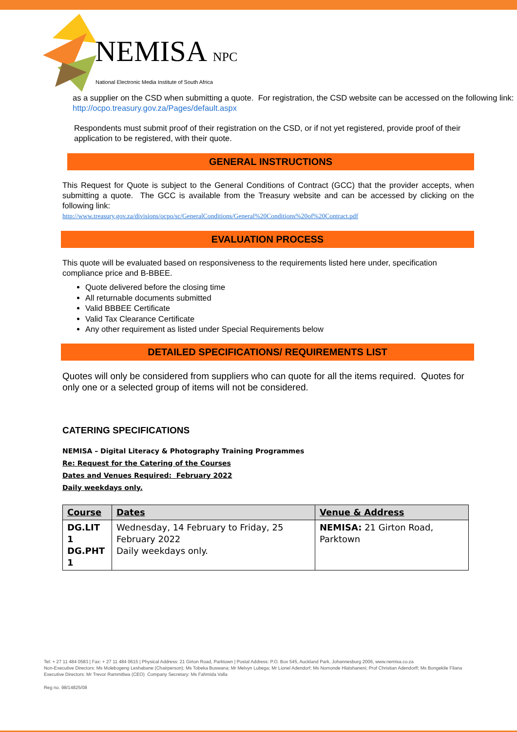NEMISA NPC
National Electronic Media Institute of South Africa
as a supplier on the CSD when submitting a quote. For registration, the CSD website can be accessed on the following link: http://ocpo.treasury.gov.za/Pages/default.aspx
Respondents must submit proof of their registration on the CSD, or if not yet registered, provide proof of their application to be registered, with their quote.
GENERAL INSTRUCTIONS
This Request for Quote is subject to the General Conditions of Contract (GCC) that the provider accepts, when submitting a quote. The GCC is available from the Treasury website and can be accessed by clicking on the following link:
http://www.treasury.gov.za/divisions/ocpo/sc/GeneralConditions/General%20Conditions%20of%20Contract.pdf
EVALUATION PROCESS
This quote will be evaluated based on responsiveness to the requirements listed here under, specification compliance price and B-BBEE.
Quote delivered before the closing time
All returnable documents submitted
Valid BBBEE Certificate
Valid Tax Clearance Certificate
Any other requirement as listed under Special Requirements below
DETAILED SPECIFICATIONS/ REQUIREMENTS LIST
Quotes will only be considered from suppliers who can quote for all the items required. Quotes for only one or a selected group of items will not be considered.
CATERING SPECIFICATIONS
NEMISA – Digital Literacy & Photography Training Programmes
Re: Request for the Catering of the Courses
Dates and Venues Required: February 2022
Daily weekdays only.
| Course | Dates | Venue & Address |
| --- | --- | --- |
| DG.LIT 1 DG.PHT 1 | Wednesday, 14 February to Friday, 25 February 2022 Daily weekdays only. | NEMISA: 21 Girton Road, Parktown |
Tel: + 27 11 484 0583 | Fax: + 27 11 484 0615 | Physical Address: 21 Girton Road, Parktown | Postal Address: P.O. Box 545, Auckland Park, Johannesburg 2006, www.nemisa.co.za
Non-Executive Directors: Ms Molebogeng Leshabane (Chairperson); Ms Tobeka Buswana; Mr Melvyn Lubega; Mr Lionel Adendorf; Ms Nomonde Hlatshaneni; Prof Christian Adendorff; Ms Bongekile Filana
Executive Directors: Mr Trevor Rammitlwa (CEO) Company Secretary: Ms Fahmida Valla
Reg no. 98/14825/08